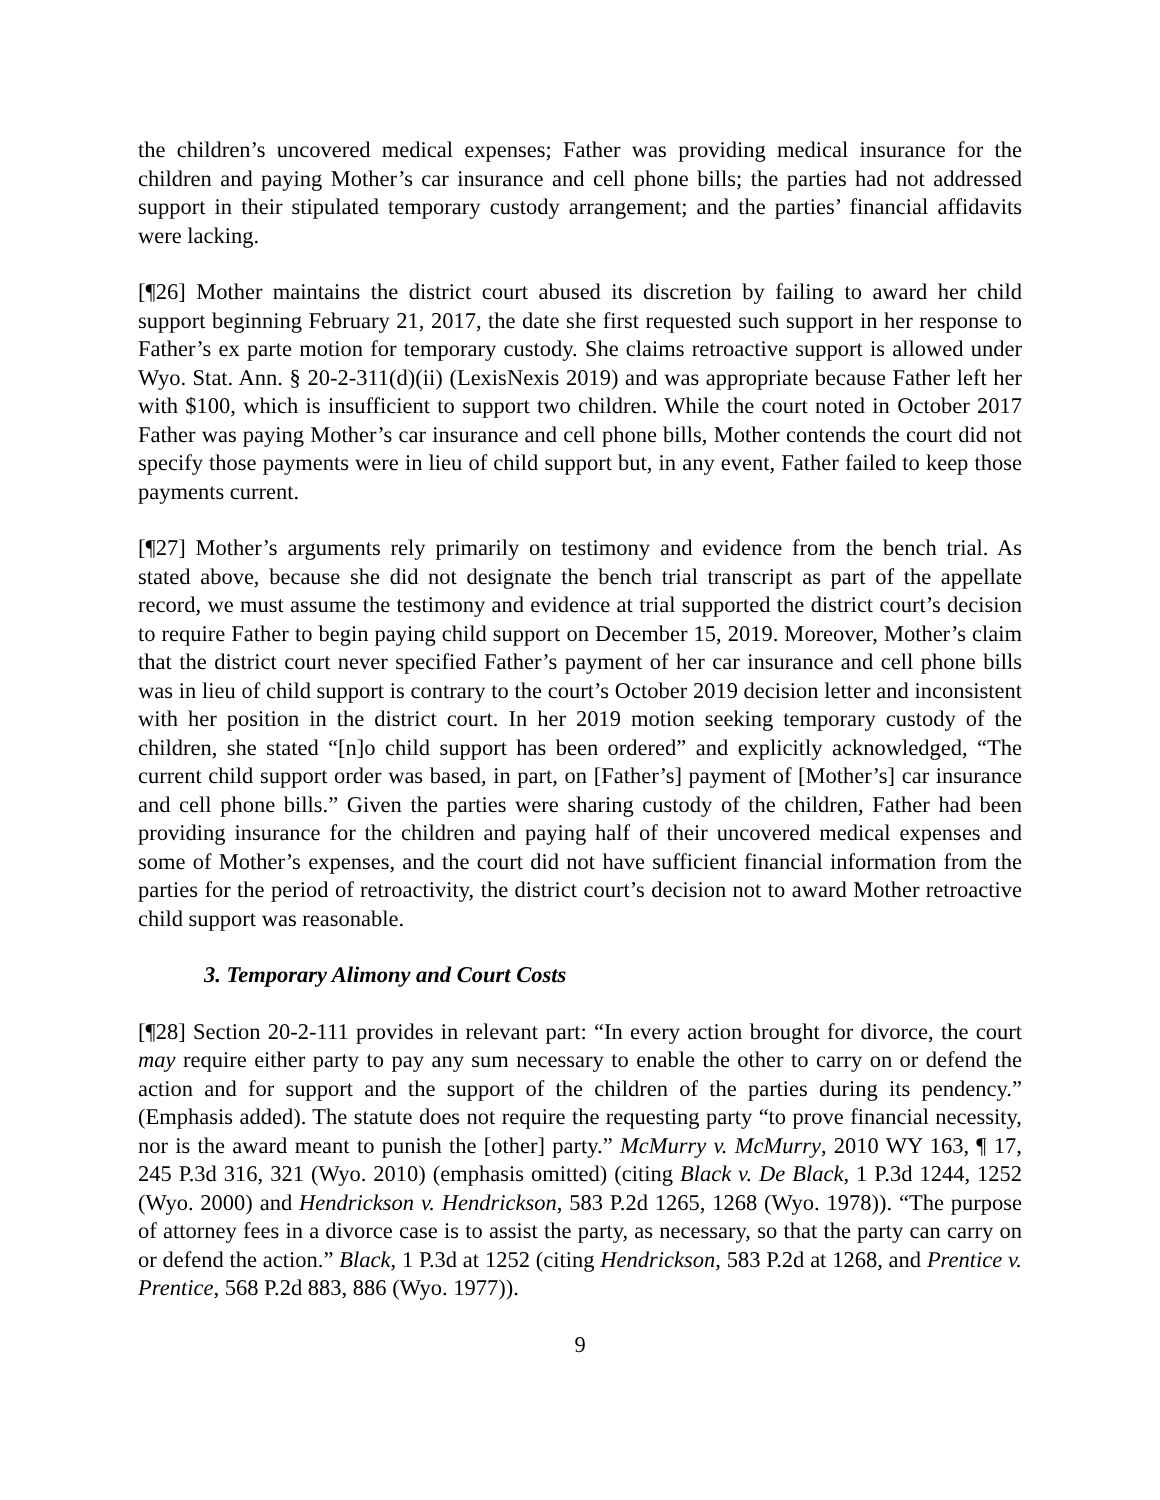the children’s uncovered medical expenses; Father was providing medical insurance for the children and paying Mother’s car insurance and cell phone bills; the parties had not addressed support in their stipulated temporary custody arrangement; and the parties’ financial affidavits were lacking.
[¶26] Mother maintains the district court abused its discretion by failing to award her child support beginning February 21, 2017, the date she first requested such support in her response to Father’s ex parte motion for temporary custody. She claims retroactive support is allowed under Wyo. Stat. Ann. § 20-2-311(d)(ii) (LexisNexis 2019) and was appropriate because Father left her with $100, which is insufficient to support two children. While the court noted in October 2017 Father was paying Mother’s car insurance and cell phone bills, Mother contends the court did not specify those payments were in lieu of child support but, in any event, Father failed to keep those payments current.
[¶27] Mother’s arguments rely primarily on testimony and evidence from the bench trial. As stated above, because she did not designate the bench trial transcript as part of the appellate record, we must assume the testimony and evidence at trial supported the district court’s decision to require Father to begin paying child support on December 15, 2019. Moreover, Mother’s claim that the district court never specified Father’s payment of her car insurance and cell phone bills was in lieu of child support is contrary to the court’s October 2019 decision letter and inconsistent with her position in the district court. In her 2019 motion seeking temporary custody of the children, she stated “[n]o child support has been ordered” and explicitly acknowledged, “The current child support order was based, in part, on [Father’s] payment of [Mother’s] car insurance and cell phone bills.” Given the parties were sharing custody of the children, Father had been providing insurance for the children and paying half of their uncovered medical expenses and some of Mother’s expenses, and the court did not have sufficient financial information from the parties for the period of retroactivity, the district court’s decision not to award Mother retroactive child support was reasonable.
3. Temporary Alimony and Court Costs
[¶28] Section 20-2-111 provides in relevant part: “In every action brought for divorce, the court may require either party to pay any sum necessary to enable the other to carry on or defend the action and for support and the support of the children of the parties during its pendency.” (Emphasis added). The statute does not require the requesting party “to prove financial necessity, nor is the award meant to punish the [other] party.” McMurry v. McMurry, 2010 WY 163, ¶ 17, 245 P.3d 316, 321 (Wyo. 2010) (emphasis omitted) (citing Black v. De Black, 1 P.3d 1244, 1252 (Wyo. 2000) and Hendrickson v. Hendrickson, 583 P.2d 1265, 1268 (Wyo. 1978)). “The purpose of attorney fees in a divorce case is to assist the party, as necessary, so that the party can carry on or defend the action.” Black, 1 P.3d at 1252 (citing Hendrickson, 583 P.2d at 1268, and Prentice v. Prentice, 568 P.2d 883, 886 (Wyo. 1977)).
9